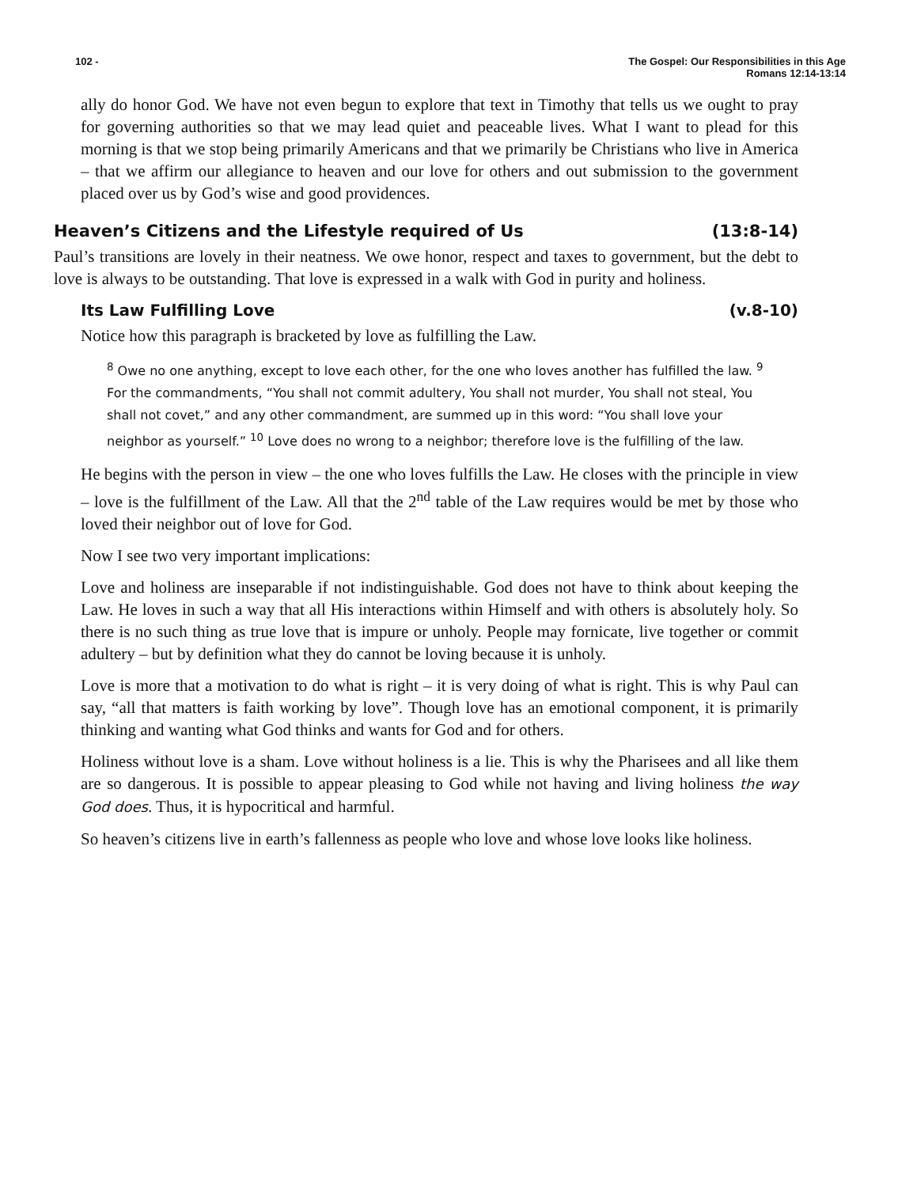102 - The Gospel: Our Responsibilities in this Age
Romans 12:14-13:14
ally do honor God. We have not even begun to explore that text in Timothy that tells us we ought to pray for governing authorities so that we may lead quiet and peaceable lives. What I want to plead for this morning is that we stop being primarily Americans and that we primarily be Christians who live in America – that we affirm our allegiance to heaven and our love for others and out submission to the government placed over us by God’s wise and good providences.
Heaven’s Citizens and the Lifestyle required of Us (13:8-14)
Paul’s transitions are lovely in their neatness. We owe honor, respect and taxes to government, but the debt to love is always to be outstanding. That love is expressed in a walk with God in purity and holiness.
Its Law Fulfilling Love (v.8-10)
Notice how this paragraph is bracketed by love as fulfilling the Law.
<sup>8</sup> Owe no one anything, except to love each other, for the one who loves another has fulfilled the law. <sup>9</sup> For the commandments, “You shall not commit adultery, You shall not murder, You shall not steal, You shall not covet,” and any other commandment, are summed up in this word: “You shall love your neighbor as yourself.” <sup>10</sup> Love does no wrong to a neighbor; therefore love is the fulfilling of the law.
He begins with the person in view – the one who loves fulfills the Law. He closes with the principle in view – love is the fulfillment of the Law. All that the 2<sup>nd</sup> table of the Law requires would be met by those who loved their neighbor out of love for God.
Now I see two very important implications:
Love and holiness are inseparable if not indistinguishable. God does not have to think about keeping the Law. He loves in such a way that all His interactions within Himself and with others is absolutely holy. So there is no such thing as true love that is impure or unholy. People may fornicate, live together or commit adultery – but by definition what they do cannot be loving because it is unholy.
Love is more that a motivation to do what is right – it is very doing of what is right. This is why Paul can say, “all that matters is faith working by love”. Though love has an emotional component, it is primarily thinking and wanting what God thinks and wants for God and for others.
Holiness without love is a sham. Love without holiness is a lie. This is why the Pharisees and all like them are so dangerous. It is possible to appear pleasing to God while not having and living holiness the way God does. Thus, it is hypocritical and harmful.
So heaven’s citizens live in earth’s fallenness as people who love and whose love looks like holiness.